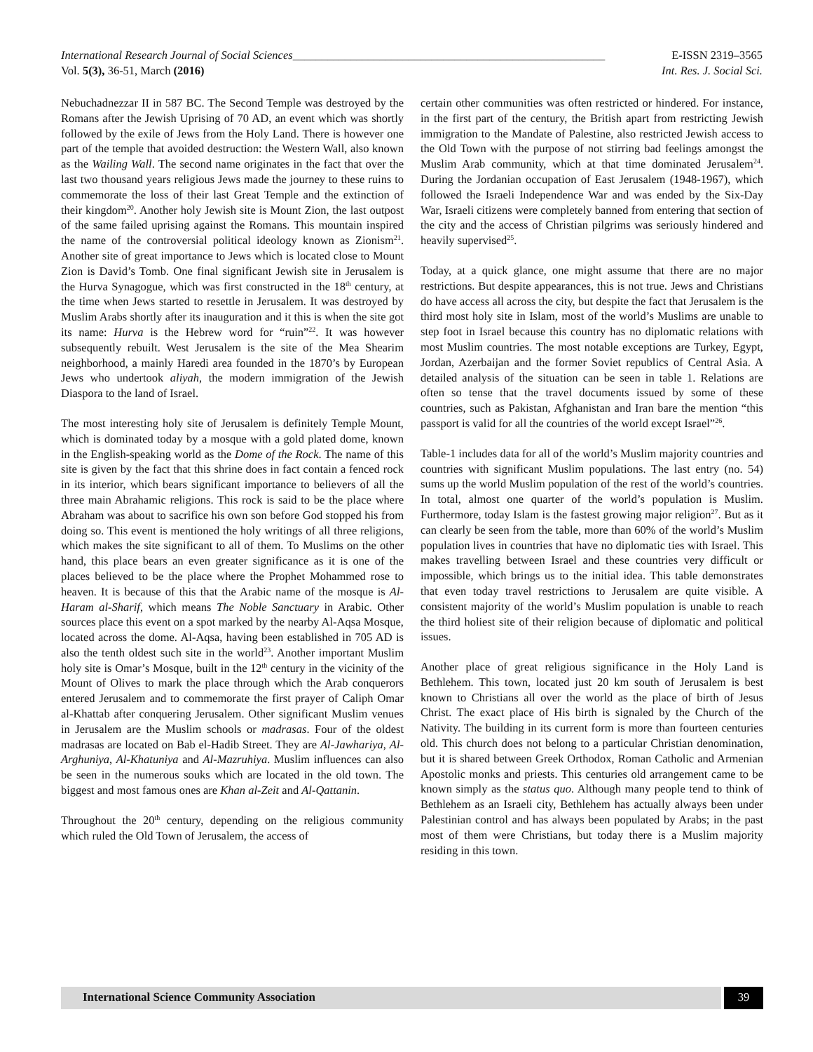International Research Journal of Social Sciences______________________________________________________ E-ISSN 2319–3565
Vol. 5(3), 36-51, March (2016) Int. Res. J. Social Sci.
Nebuchadnezzar II in 587 BC. The Second Temple was destroyed by the Romans after the Jewish Uprising of 70 AD, an event which was shortly followed by the exile of Jews from the Holy Land. There is however one part of the temple that avoided destruction: the Western Wall, also known as the Wailing Wall. The second name originates in the fact that over the last two thousand years religious Jews made the journey to these ruins to commemorate the loss of their last Great Temple and the extinction of their kingdom<sup>20</sup>. Another holy Jewish site is Mount Zion, the last outpost of the same failed uprising against the Romans. This mountain inspired the name of the controversial political ideology known as Zionism<sup>21</sup>. Another site of great importance to Jews which is located close to Mount Zion is David’s Tomb. One final significant Jewish site in Jerusalem is the Hurva Synagogue, which was first constructed in the 18<sup>th</sup> century, at the time when Jews started to resettle in Jerusalem. It was destroyed by Muslim Arabs shortly after its inauguration and it this is when the site got its name: Hurva is the Hebrew word for “ruin”<sup>22</sup>. It was however subsequently rebuilt. West Jerusalem is the site of the Mea Shearim neighborhood, a mainly Haredi area founded in the 1870’s by European Jews who undertook aliyah, the modern immigration of the Jewish Diaspora to the land of Israel.
The most interesting holy site of Jerusalem is definitely Temple Mount, which is dominated today by a mosque with a gold plated dome, known in the English-speaking world as the Dome of the Rock. The name of this site is given by the fact that this shrine does in fact contain a fenced rock in its interior, which bears significant importance to believers of all the three main Abrahamic religions. This rock is said to be the place where Abraham was about to sacrifice his own son before God stopped his from doing so. This event is mentioned the holy writings of all three religions, which makes the site significant to all of them. To Muslims on the other hand, this place bears an even greater significance as it is one of the places believed to be the place where the Prophet Mohammed rose to heaven. It is because of this that the Arabic name of the mosque is Al-Haram al-Sharif, which means The Noble Sanctuary in Arabic. Other sources place this event on a spot marked by the nearby Al-Aqsa Mosque, located across the dome. Al-Aqsa, having been established in 705 AD is also the tenth oldest such site in the world<sup>23</sup>. Another important Muslim holy site is Omar’s Mosque, built in the 12<sup>th</sup> century in the vicinity of the Mount of Olives to mark the place through which the Arab conquerors entered Jerusalem and to commemorate the first prayer of Caliph Omar al-Khattab after conquering Jerusalem. Other significant Muslim venues in Jerusalem are the Muslim schools or madrasas. Four of the oldest madrasas are located on Bab el-Hadib Street. They are Al-Jawhariya, Al-Arghuniya, Al-Khatuniya and Al-Mazruhiya. Muslim influences can also be seen in the numerous souks which are located in the old town. The biggest and most famous ones are Khan al-Zeit and Al-Qattanin.
Throughout the 20<sup>th</sup> century, depending on the religious community which ruled the Old Town of Jerusalem, the access of
certain other communities was often restricted or hindered. For instance, in the first part of the century, the British apart from restricting Jewish immigration to the Mandate of Palestine, also restricted Jewish access to the Old Town with the purpose of not stirring bad feelings amongst the Muslim Arab community, which at that time dominated Jerusalem<sup>24</sup>. During the Jordanian occupation of East Jerusalem (1948-1967), which followed the Israeli Independence War and was ended by the Six-Day War, Israeli citizens were completely banned from entering that section of the city and the access of Christian pilgrims was seriously hindered and heavily supervised<sup>25</sup>.
Today, at a quick glance, one might assume that there are no major restrictions. But despite appearances, this is not true. Jews and Christians do have access all across the city, but despite the fact that Jerusalem is the third most holy site in Islam, most of the world’s Muslims are unable to step foot in Israel because this country has no diplomatic relations with most Muslim countries. The most notable exceptions are Turkey, Egypt, Jordan, Azerbaijan and the former Soviet republics of Central Asia. A detailed analysis of the situation can be seen in table 1. Relations are often so tense that the travel documents issued by some of these countries, such as Pakistan, Afghanistan and Iran bare the mention “this passport is valid for all the countries of the world except Israel”<sup>26</sup>.
Table-1 includes data for all of the world’s Muslim majority countries and countries with significant Muslim populations. The last entry (no. 54) sums up the world Muslim population of the rest of the world’s countries. In total, almost one quarter of the world’s population is Muslim. Furthermore, today Islam is the fastest growing major religion<sup>27</sup>. But as it can clearly be seen from the table, more than 60% of the world’s Muslim population lives in countries that have no diplomatic ties with Israel. This makes travelling between Israel and these countries very difficult or impossible, which brings us to the initial idea. This table demonstrates that even today travel restrictions to Jerusalem are quite visible. A consistent majority of the world’s Muslim population is unable to reach the third holiest site of their religion because of diplomatic and political issues.
Another place of great religious significance in the Holy Land is Bethlehem. This town, located just 20 km south of Jerusalem is best known to Christians all over the world as the place of birth of Jesus Christ. The exact place of His birth is signaled by the Church of the Nativity. The building in its current form is more than fourteen centuries old. This church does not belong to a particular Christian denomination, but it is shared between Greek Orthodox, Roman Catholic and Armenian Apostolic monks and priests. This centuries old arrangement came to be known simply as the status quo. Although many people tend to think of Bethlehem as an Israeli city, Bethlehem has actually always been under Palestinian control and has always been populated by Arabs; in the past most of them were Christians, but today there is a Muslim majority residing in this town.
International Science Community Association
39